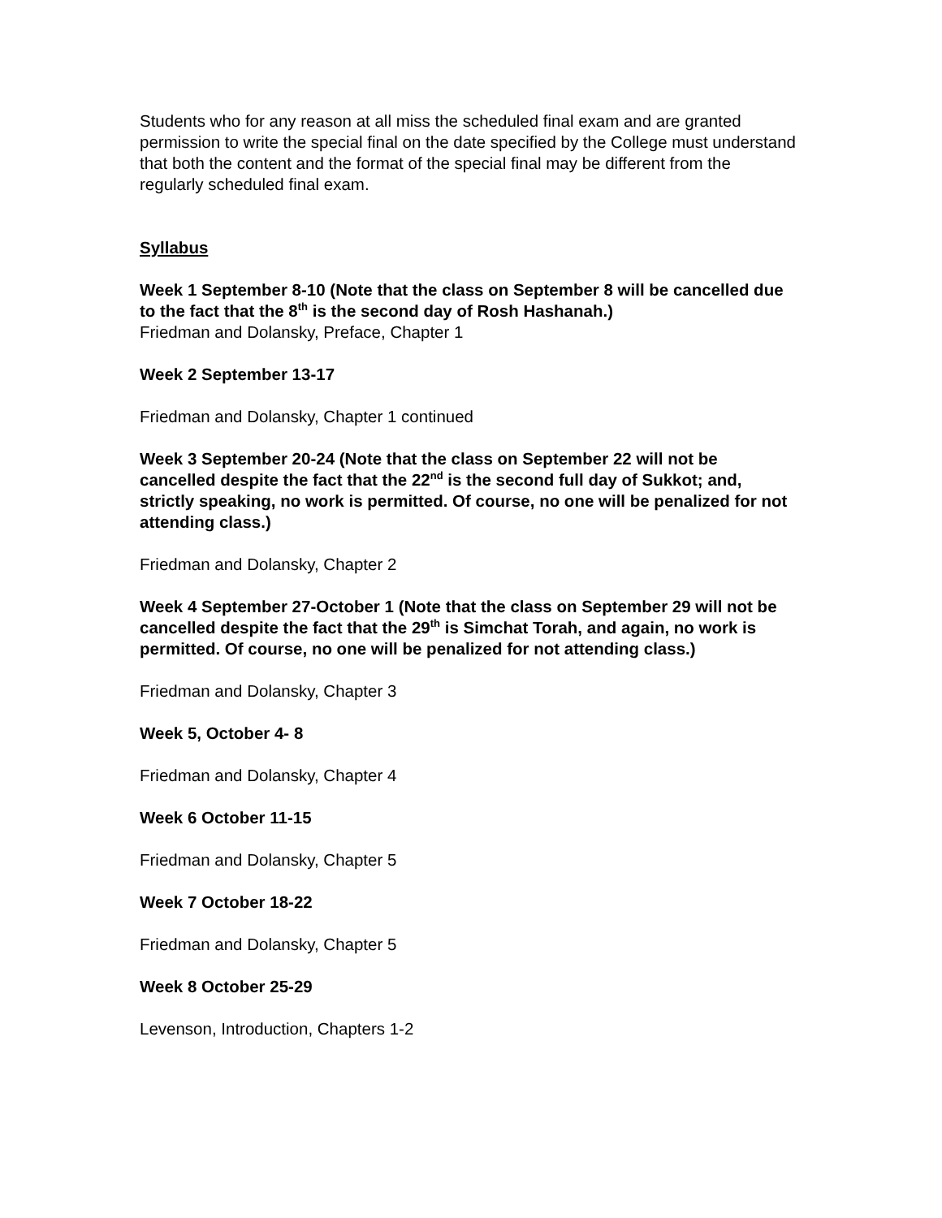Students who for any reason at all miss the scheduled final exam and are granted permission to write the special final on the date specified by the College must understand that both the content and the format of the special final may be different from the regularly scheduled final exam.
Syllabus
Week 1 September 8-10 (Note that the class on September 8 will be cancelled due to the fact that the 8<sup>th</sup> is the second day of Rosh Hashanah.)
Friedman and Dolansky, Preface, Chapter 1
Week 2 September 13-17
Friedman and Dolansky, Chapter 1 continued
Week 3 September 20-24 (Note that the class on September 22 will not be cancelled despite the fact that the 22<sup>nd</sup> is the second full day of Sukkot; and, strictly speaking, no work is permitted. Of course, no one will be penalized for not attending class.)
Friedman and Dolansky, Chapter 2
Week 4 September 27-October 1 (Note that the class on September 29 will not be cancelled despite the fact that the 29<sup>th</sup> is Simchat Torah, and again, no work is permitted. Of course, no one will be penalized for not attending class.)
Friedman and Dolansky, Chapter 3
Week 5, October 4- 8
Friedman and Dolansky, Chapter 4
Week 6 October 11-15
Friedman and Dolansky, Chapter 5
Week 7 October 18-22
Friedman and Dolansky, Chapter 5
Week 8 October 25-29
Levenson, Introduction, Chapters 1-2